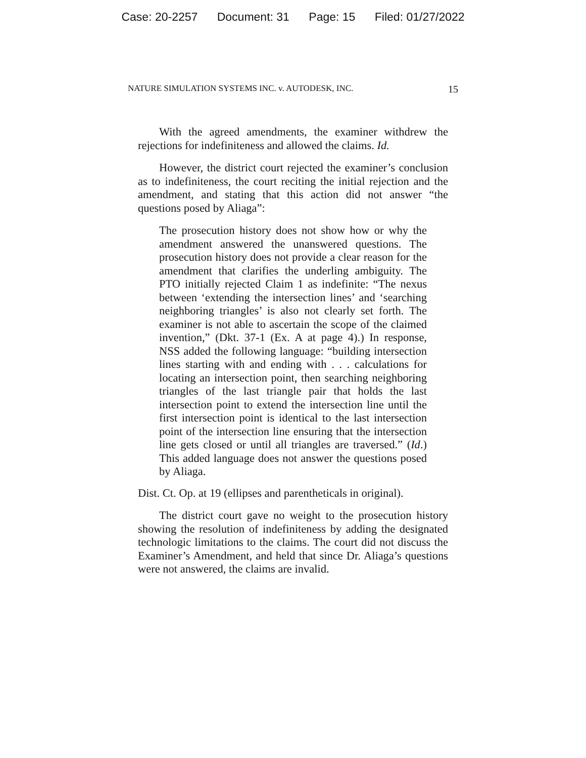Case: 20-2257 Document: 31 Page: 15 Filed: 01/27/2022
NATURE SIMULATION SYSTEMS INC. v. AUTODESK, INC. 15
With the agreed amendments, the examiner withdrew the rejections for indefiniteness and allowed the claims. Id.
However, the district court rejected the examiner’s conclusion as to indefiniteness, the court reciting the initial rejection and the amendment, and stating that this action did not answer “the questions posed by Aliaga”:
The prosecution history does not show how or why the amendment answered the unanswered questions. The prosecution history does not provide a clear reason for the amendment that clarifies the underling ambiguity. The PTO initially rejected Claim 1 as indefinite: “The nexus between ‘extending the intersection lines’ and ‘searching neighboring triangles’ is also not clearly set forth. The examiner is not able to ascertain the scope of the claimed invention,” (Dkt. 37-1 (Ex. A at page 4).) In response, NSS added the following language: “building intersection lines starting with and ending with . . . calculations for locating an intersection point, then searching neighboring triangles of the last triangle pair that holds the last intersection point to extend the intersection line until the first intersection point is identical to the last intersection point of the intersection line ensuring that the intersection line gets closed or until all triangles are traversed.” (Id.) This added language does not answer the questions posed by Aliaga.
Dist. Ct. Op. at 19 (ellipses and parentheticals in original).
The district court gave no weight to the prosecution history showing the resolution of indefiniteness by adding the designated technologic limitations to the claims. The court did not discuss the Examiner’s Amendment, and held that since Dr. Aliaga’s questions were not answered, the claims are invalid.